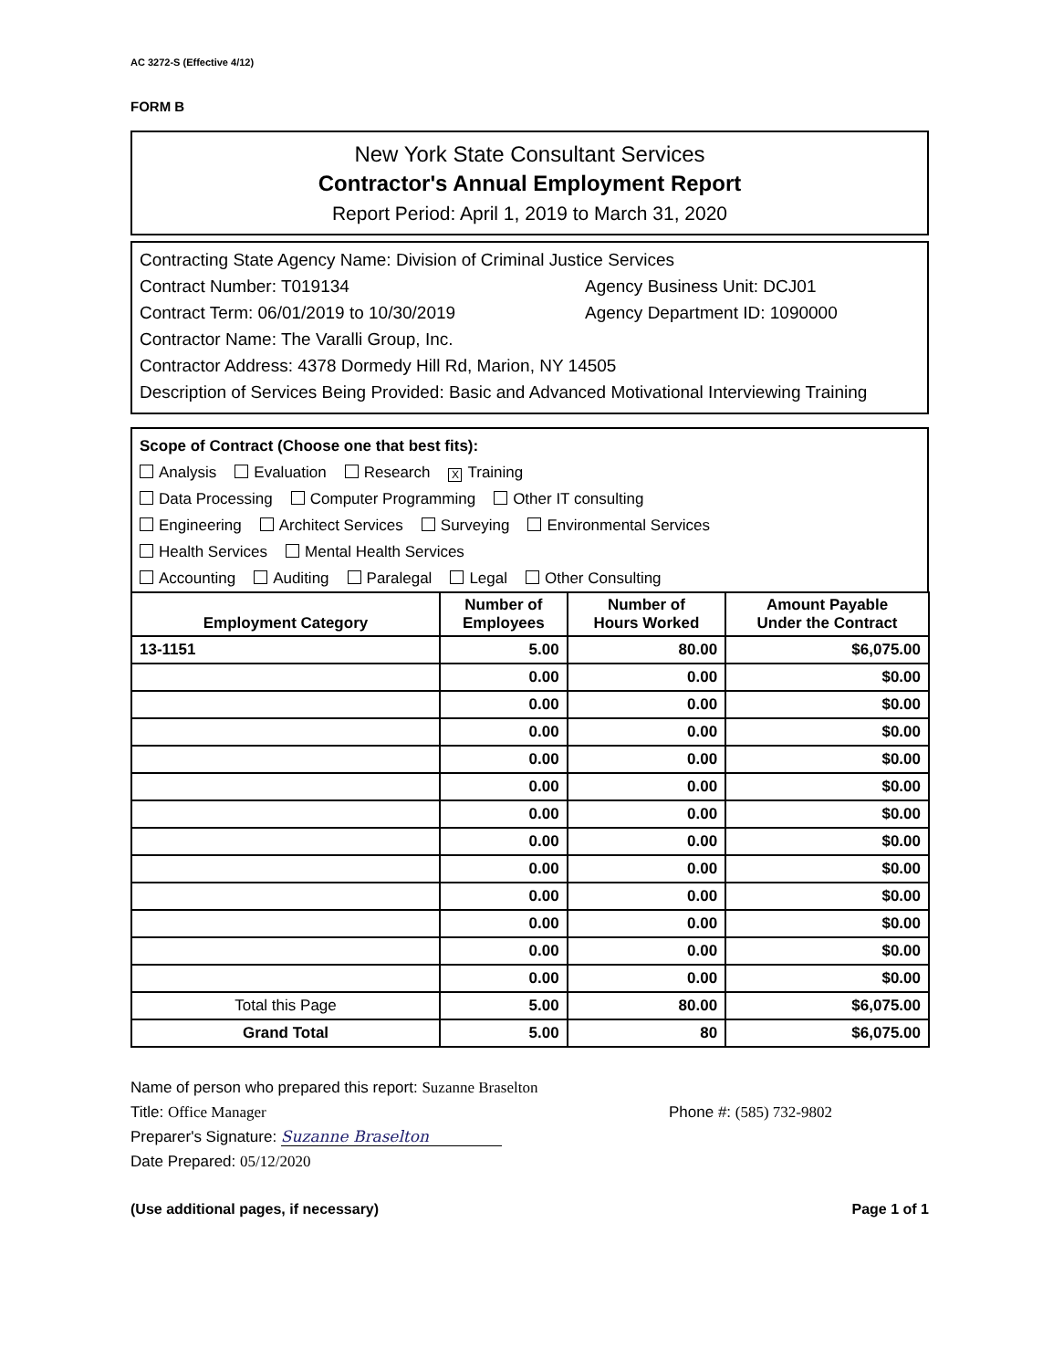AC 3272-S (Effective 4/12)
FORM B
New York State Consultant Services
Contractor's Annual Employment Report
Report Period: April 1, 2019 to March 31, 2020
Contracting State Agency Name: Division of Criminal Justice Services
Contract Number: T019134 Agency Business Unit: DCJ01
Contract Term: 06/01/2019 to 10/30/2019 Agency Department ID: 1090000
Contractor Name: The Varalli Group, Inc.
Contractor Address: 4378 Dormedy Hill Rd, Marion, NY 14505
Description of Services Being Provided: Basic and Advanced Motivational Interviewing Training
Scope of Contract (Choose one that best fits):
Analysis Evaluation Research X Training
Data Processing Computer Programming Other IT consulting
Engineering Architect Services Surveying Environmental Services
Health Services Mental Health Services
Accounting Auditing Paralegal Legal Other Consulting
| Employment Category | Number of Employees | Number of Hours Worked | Amount Payable Under the Contract |
| --- | --- | --- | --- |
| 13-1151 | 5.00 | 80.00 | $6,075.00 |
| | 0.00 | 0.00 | $0.00 |
| | 0.00 | 0.00 | $0.00 |
| | 0.00 | 0.00 | $0.00 |
| | 0.00 | 0.00 | $0.00 |
| | 0.00 | 0.00 | $0.00 |
| | 0.00 | 0.00 | $0.00 |
| | 0.00 | 0.00 | $0.00 |
| | 0.00 | 0.00 | $0.00 |
| | 0.00 | 0.00 | $0.00 |
| | 0.00 | 0.00 | $0.00 |
| | 0.00 | 0.00 | $0.00 |
| | 0.00 | 0.00 | $0.00 |
| Total this Page | 5.00 | 80.00 | $6,075.00 |
| Grand Total | 5.00 | 80 | $6,075.00 |
Name of person who prepared this report: Suzanne Braselton
Title: Office Manager Phone #: (585) 732-9802
Preparer's Signature: Suzanne Braselton
Date Prepared: 05/12/2020
(Use additional pages, if necessary)
Page 1 of 1